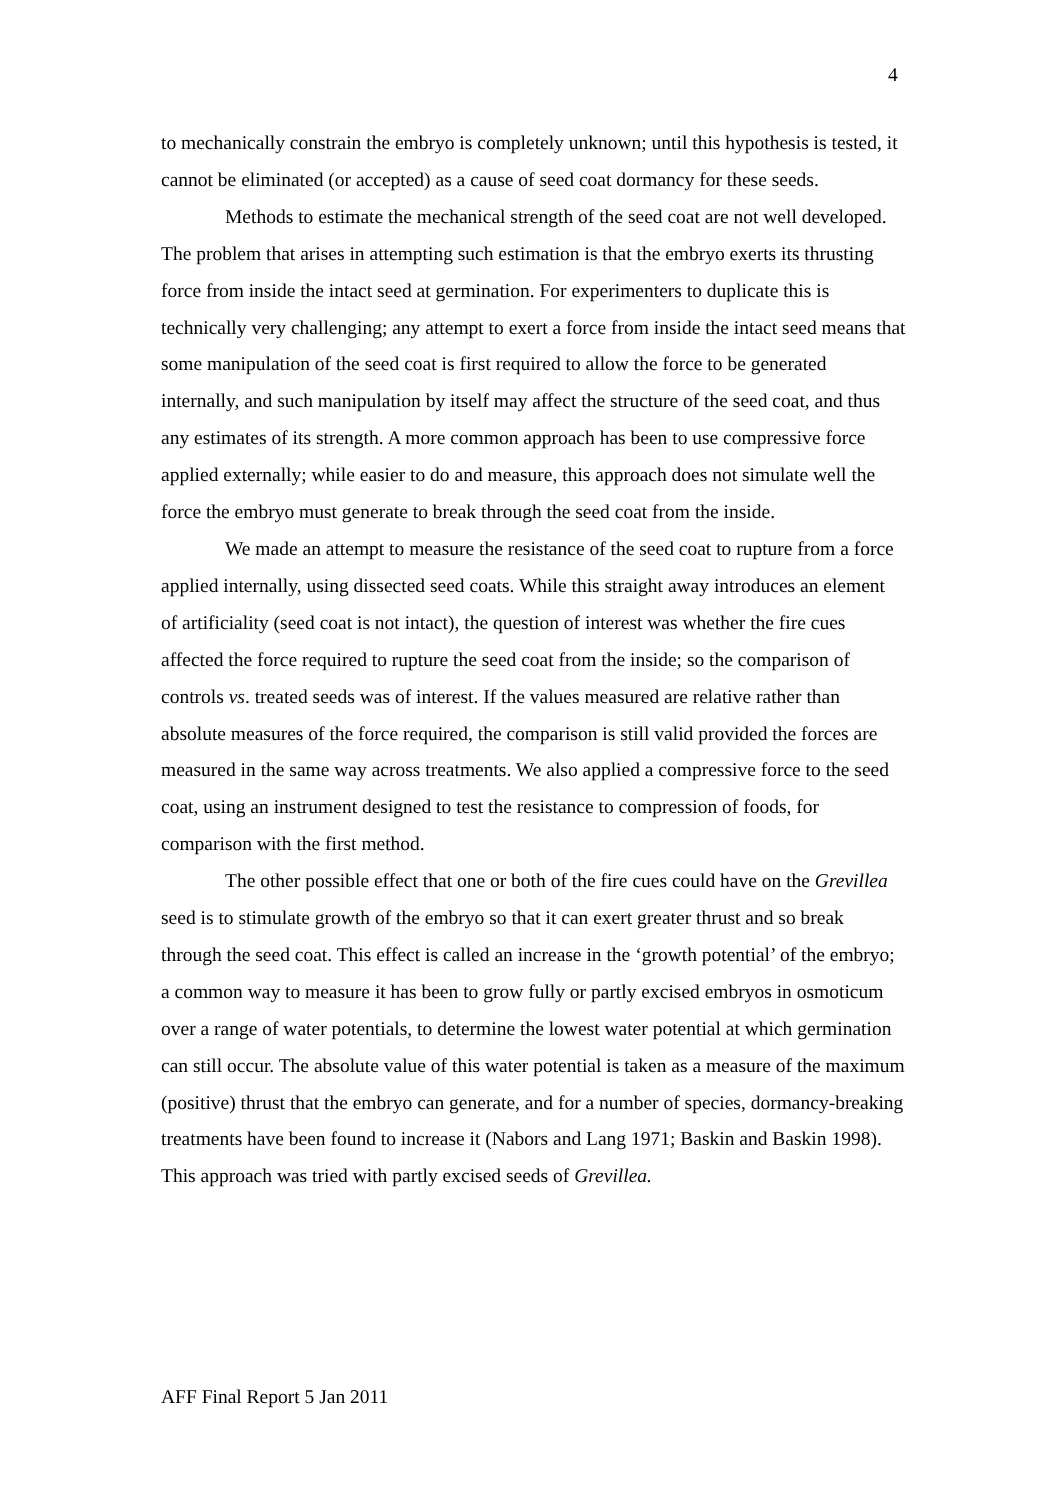4
to mechanically constrain the embryo is completely unknown; until this hypothesis is tested, it cannot be eliminated (or accepted) as a cause of seed coat dormancy for these seeds.
Methods to estimate the mechanical strength of the seed coat are not well developed. The problem that arises in attempting such estimation is that the embryo exerts its thrusting force from inside the intact seed at germination. For experimenters to duplicate this is technically very challenging; any attempt to exert a force from inside the intact seed means that some manipulation of the seed coat is first required to allow the force to be generated internally, and such manipulation by itself may affect the structure of the seed coat, and thus any estimates of its strength. A more common approach has been to use compressive force applied externally; while easier to do and measure, this approach does not simulate well the force the embryo must generate to break through the seed coat from the inside.
We made an attempt to measure the resistance of the seed coat to rupture from a force applied internally, using dissected seed coats. While this straight away introduces an element of artificiality (seed coat is not intact), the question of interest was whether the fire cues affected the force required to rupture the seed coat from the inside; so the comparison of controls vs. treated seeds was of interest. If the values measured are relative rather than absolute measures of the force required, the comparison is still valid provided the forces are measured in the same way across treatments. We also applied a compressive force to the seed coat, using an instrument designed to test the resistance to compression of foods, for comparison with the first method.
The other possible effect that one or both of the fire cues could have on the Grevillea seed is to stimulate growth of the embryo so that it can exert greater thrust and so break through the seed coat. This effect is called an increase in the ‘growth potential’ of the embryo; a common way to measure it has been to grow fully or partly excised embryos in osmoticum over a range of water potentials, to determine the lowest water potential at which germination can still occur. The absolute value of this water potential is taken as a measure of the maximum (positive) thrust that the embryo can generate, and for a number of species, dormancy-breaking treatments have been found to increase it (Nabors and Lang 1971; Baskin and Baskin 1998). This approach was tried with partly excised seeds of Grevillea.
AFF Final Report 5 Jan 2011